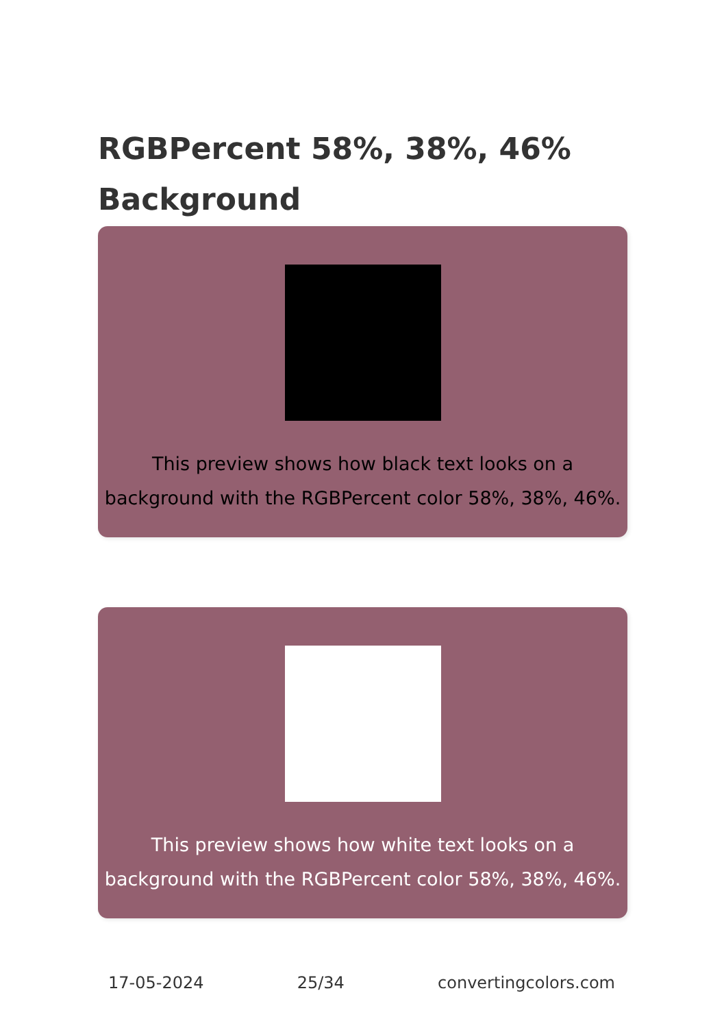RGBPercent 58%, 38%, 46% Background
This preview shows how black text looks on a background with the RGBPercent color 58%, 38%, 46%.
This preview shows how white text looks on a background with the RGBPercent color 58%, 38%, 46%.
17-05-2024 25/34 convertingcolors.com